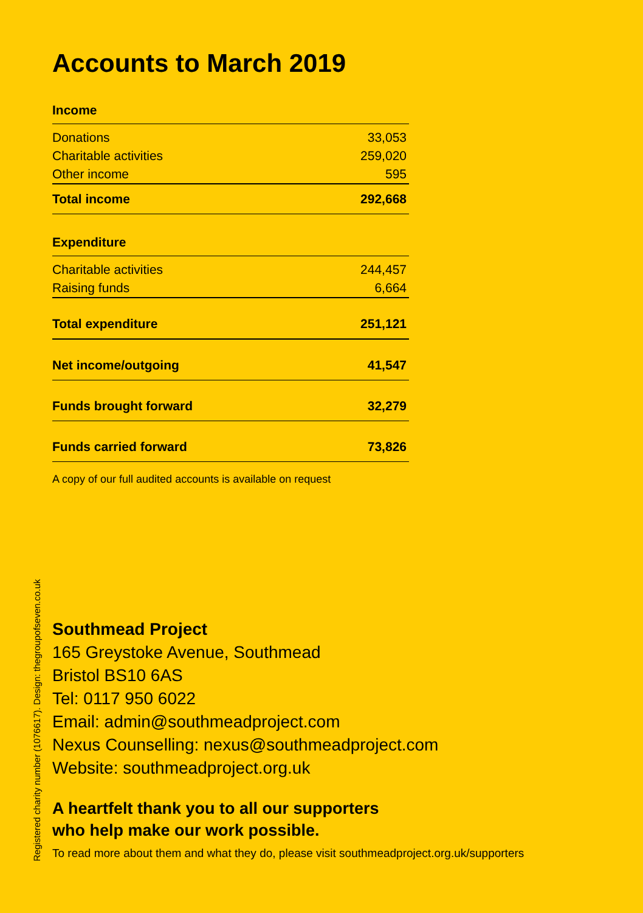Accounts to March 2019
| Income | |
| --- | --- |
| Donations | 33,053 |
| Charitable activities | 259,020 |
| Other income | 595 |
| Total income | 292,668 |
| Expenditure | |
| Charitable activities | 244,457 |
| Raising funds | 6,664 |
| Total expenditure | 251,121 |
| Net income/outgoing | 41,547 |
| Funds brought forward | 32,279 |
| Funds carried forward | 73,826 |
A copy of our full audited accounts is available on request
Registered charity number (1076617). Design: thegroupofseven.co.uk
Southmead Project
165 Greystoke Avenue, Southmead
Bristol BS10 6AS
Tel: 0117 950 6022
Email: admin@southmeadproject.com
Nexus Counselling: nexus@southmeadproject.com
Website: southmeadproject.org.uk
A heartfelt thank you to all our supporters
who help make our work possible.
To read more about them and what they do, please visit southmeadproject.org.uk/supporters